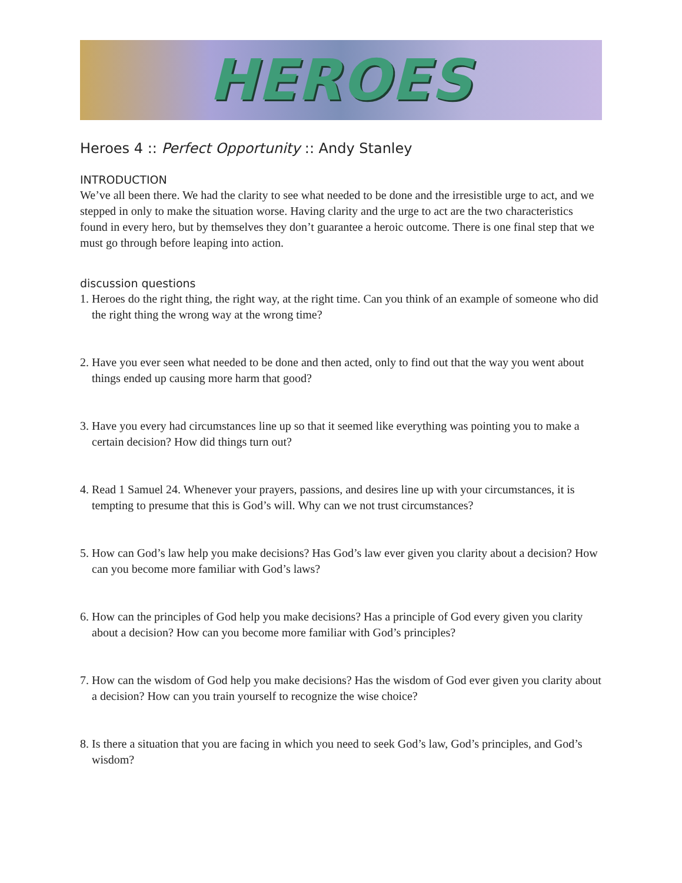HEROES
Heroes 4 :: Perfect Opportunity :: Andy Stanley
INTRODUCTION
We’ve all been there. We had the clarity to see what needed to be done and the irresistible urge to act, and we stepped in only to make the situation worse. Having clarity and the urge to act are the two characteristics found in every hero, but by themselves they don’t guarantee a heroic outcome. There is one final step that we must go through before leaping into action.
discussion questions
1. Heroes do the right thing, the right way, at the right time. Can you think of an example of someone who did the right thing the wrong way at the wrong time?
2. Have you ever seen what needed to be done and then acted, only to find out that the way you went about things ended up causing more harm that good?
3. Have you every had circumstances line up so that it seemed like everything was pointing you to make a certain decision? How did things turn out?
4. Read 1 Samuel 24. Whenever your prayers, passions, and desires line up with your circumstances, it is tempting to presume that this is God’s will. Why can we not trust circumstances?
5. How can God’s law help you make decisions? Has God’s law ever given you clarity about a decision? How can you become more familiar with God’s laws?
6. How can the principles of God help you make decisions? Has a principle of God every given you clarity about a decision? How can you become more familiar with God’s principles?
7. How can the wisdom of God help you make decisions? Has the wisdom of God ever given you clarity about a decision? How can you train yourself to recognize the wise choice?
8. Is there a situation that you are facing in which you need to seek God’s law, God’s principles, and God’s wisdom?